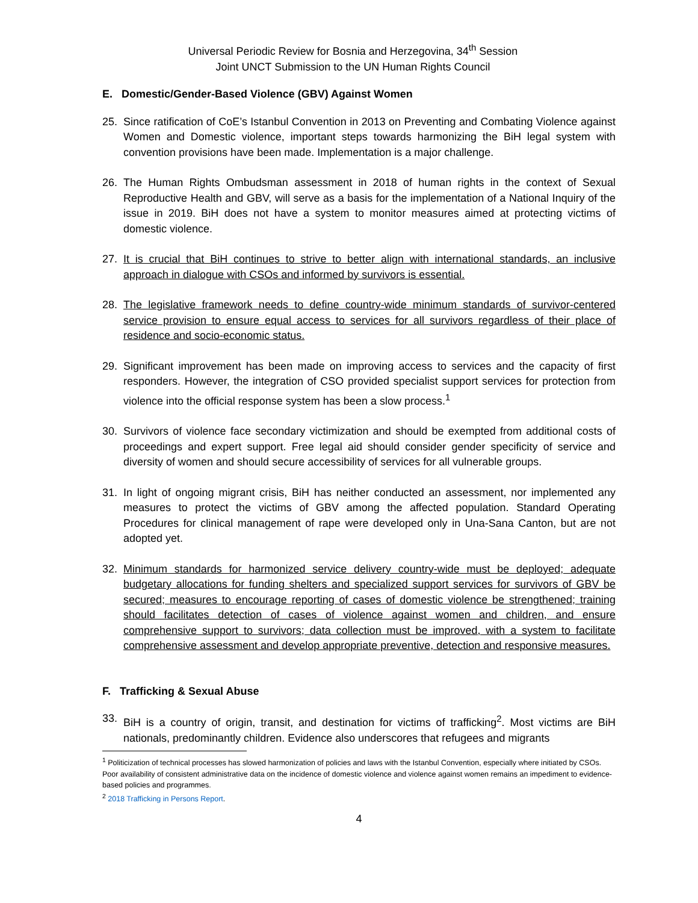Universal Periodic Review for Bosnia and Herzegovina, 34<sup>th</sup> Session
Joint UNCT Submission to the UN Human Rights Council
E. Domestic/Gender-Based Violence (GBV) Against Women
25. Since ratification of CoE’s Istanbul Convention in 2013 on Preventing and Combating Violence against Women and Domestic violence, important steps towards harmonizing the BiH legal system with convention provisions have been made. Implementation is a major challenge.
26. The Human Rights Ombudsman assessment in 2018 of human rights in the context of Sexual Reproductive Health and GBV, will serve as a basis for the implementation of a National Inquiry of the issue in 2019. BiH does not have a system to monitor measures aimed at protecting victims of domestic violence.
27. It is crucial that BiH continues to strive to better align with international standards, an inclusive approach in dialogue with CSOs and informed by survivors is essential.
28. The legislative framework needs to define country-wide minimum standards of survivor-centered service provision to ensure equal access to services for all survivors regardless of their place of residence and socio-economic status.
29. Significant improvement has been made on improving access to services and the capacity of first responders. However, the integration of CSO provided specialist support services for protection from violence into the official response system has been a slow process.<sup>1</sup>
30. Survivors of violence face secondary victimization and should be exempted from additional costs of proceedings and expert support. Free legal aid should consider gender specificity of service and diversity of women and should secure accessibility of services for all vulnerable groups.
31. In light of ongoing migrant crisis, BiH has neither conducted an assessment, nor implemented any measures to protect the victims of GBV among the affected population. Standard Operating Procedures for clinical management of rape were developed only in Una-Sana Canton, but are not adopted yet.
32. Minimum standards for harmonized service delivery country-wide must be deployed; adequate budgetary allocations for funding shelters and specialized support services for survivors of GBV be secured; measures to encourage reporting of cases of domestic violence be strengthened; training should facilitates detection of cases of violence against women and children, and ensure comprehensive support to survivors; data collection must be improved, with a system to facilitate comprehensive assessment and develop appropriate preventive, detection and responsive measures.
F. Trafficking & Sexual Abuse
33. BiH is a country of origin, transit, and destination for victims of trafficking<sup>2</sup>. Most victims are BiH nationals, predominantly children. Evidence also underscores that refugees and migrants
<sup>1</sup> Politicization of technical processes has slowed harmonization of policies and laws with the Istanbul Convention, especially where initiated by CSOs. Poor availability of consistent administrative data on the incidence of domestic violence and violence against women remains an impediment to evidence-based policies and programmes.
<sup>2</sup> 2018 Trafficking in Persons Report.
4